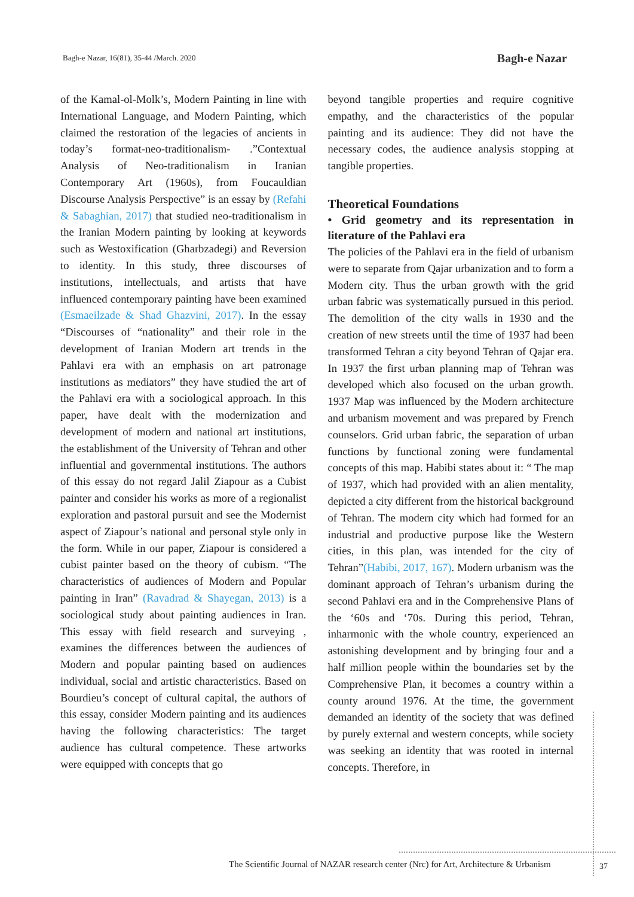Bagh-e Nazar, 16(81), 35-44 /March. 2020 Bagh-e Nazar
of the Kamal-ol-Molk’s, Modern Painting in line with International Language, and Modern Painting, which claimed the restoration of the legacies of ancients in today’s format-neo-traditionalism- .”Contextual Analysis of Neo-traditionalism in Iranian Contemporary Art (1960s), from Foucauldian Discourse Analysis Perspective” is an essay by (Refahi & Sabaghian, 2017) that studied neo-traditionalism in the Iranian Modern painting by looking at keywords such as Westoxification (Gharbzadegi) and Reversion to identity. In this study, three discourses of institutions, intellectuals, and artists that have influenced contemporary painting have been examined (Esmaeilzade & Shad Ghazvini, 2017). In the essay “Discourses of “nationality” and their role in the development of Iranian Modern art trends in the Pahlavi era with an emphasis on art patronage institutions as mediators” they have studied the art of the Pahlavi era with a sociological approach. In this paper, have dealt with the modernization and development of modern and national art institutions, the establishment of the University of Tehran and other influential and governmental institutions. The authors of this essay do not regard Jalil Ziapour as a Cubist painter and consider his works as more of a regionalist exploration and pastoral pursuit and see the Modernist aspect of Ziapour’s national and personal style only in the form. While in our paper, Ziapour is considered a cubist painter based on the theory of cubism. “The characteristics of audiences of Modern and Popular painting in Iran” (Ravadrad & Shayegan, 2013) is a sociological study about painting audiences in Iran. This essay with field research and surveying , examines the differences between the audiences of Modern and popular painting based on audiences individual, social and artistic characteristics. Based on Bourdieu’s concept of cultural capital, the authors of this essay, consider Modern painting and its audiences having the following characteristics: The target audience has cultural competence. These artworks were equipped with concepts that go
beyond tangible properties and require cognitive empathy, and the characteristics of the popular painting and its audience: They did not have the necessary codes, the audience analysis stopping at tangible properties.
Theoretical Foundations
• Grid geometry and its representation in literature of the Pahlavi era
The policies of the Pahlavi era in the field of urbanism were to separate from Qajar urbanization and to form a Modern city. Thus the urban growth with the grid urban fabric was systematically pursued in this period. The demolition of the city walls in 1930 and the creation of new streets until the time of 1937 had been transformed Tehran a city beyond Tehran of Qajar era. In 1937 the first urban planning map of Tehran was developed which also focused on the urban growth. 1937 Map was influenced by the Modern architecture and urbanism movement and was prepared by French counselors. Grid urban fabric, the separation of urban functions by functional zoning were fundamental concepts of this map. Habibi states about it: “ The map of 1937, which had provided with an alien mentality, depicted a city different from the historical background of Tehran. The modern city which had formed for an industrial and productive purpose like the Western cities, in this plan, was intended for the city of Tehran”(Habibi, 2017, 167). Modern urbanism was the dominant approach of Tehran’s urbanism during the second Pahlavi era and in the Comprehensive Plans of the ‘60s and ‘70s. During this period, Tehran, inharmonic with the whole country, experienced an astonishing development and by bringing four and a half million people within the boundaries set by the Comprehensive Plan, it becomes a country within a county around 1976. At the time, the government demanded an identity of the society that was defined by purely external and western concepts, while society was seeking an identity that was rooted in internal concepts. Therefore, in
The Scientific Journal of NAZAR research center (Nrc) for Art, Architecture & Urbanism
37